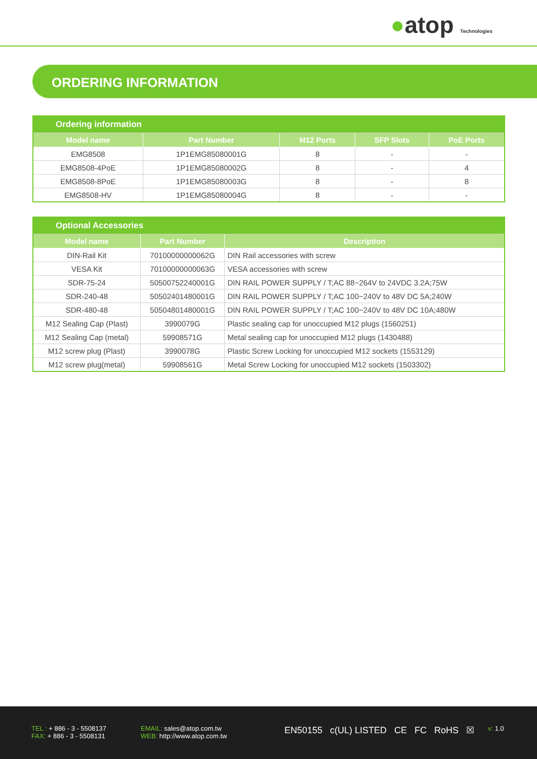●atop Technologies
ORDERING INFORMATION
| Ordering information | | | | |
| Model name | Part Number | M12 Ports | SFP Slots | PoE Ports |
| EMG8508 | 1P1EMG85080001G | 8 | - | - |
| EMG8508-4PoE | 1P1EMG85080002G | 8 | - | 4 |
| EMG8508-8PoE | 1P1EMG85080003G | 8 | - | 8 |
| EMG8508-HV | 1P1EMG85080004G | 8 | - | - |
| Optional Accessories | | |
| Model name | Part Number | Description |
| DIN-Rail Kit | 70100000000062G | DIN Rail accessories with screw |
| VESA Kit | 70100000000063G | VESA accessories with screw |
| SDR-75-24 | 50500752240001G | DIN RAIL POWER SUPPLY / T;AC 88~264V to 24VDC 3.2A;75W |
| SDR-240-48 | 50502401480001G | DIN RAIL POWER SUPPLY / T;AC 100~240V to 48V DC 5A;240W |
| SDR-480-48 | 50504801480001G | DIN RAIL POWER SUPPLY / T;AC 100~240V to 48V DC 10A;480W |
| M12 Sealing Cap (Plast) | 3990079G | Plastic sealing cap for unoccupied M12 plugs (1560251) |
| M12 Sealing Cap (metal) | 59908571G | Metal sealing cap for unoccupied M12 plugs (1430488) |
| M12 screw plug (Plast) | 3990078G | Plastic Screw Locking for unoccupied M12 sockets (1553129) |
| M12 screw plug(metal) | 59908561G | Metal Screw Locking for unoccupied M12 sockets (1503302) |
TEL : + 886 - 3 - 5508137
FAX: + 886 - 3 - 5508131
EMAIL: sales@atop.com.tw
WEB: http://www.atop.com.tw
EN50155 c(UL) LISTED CE FC RoHS ☒
v: 1.0